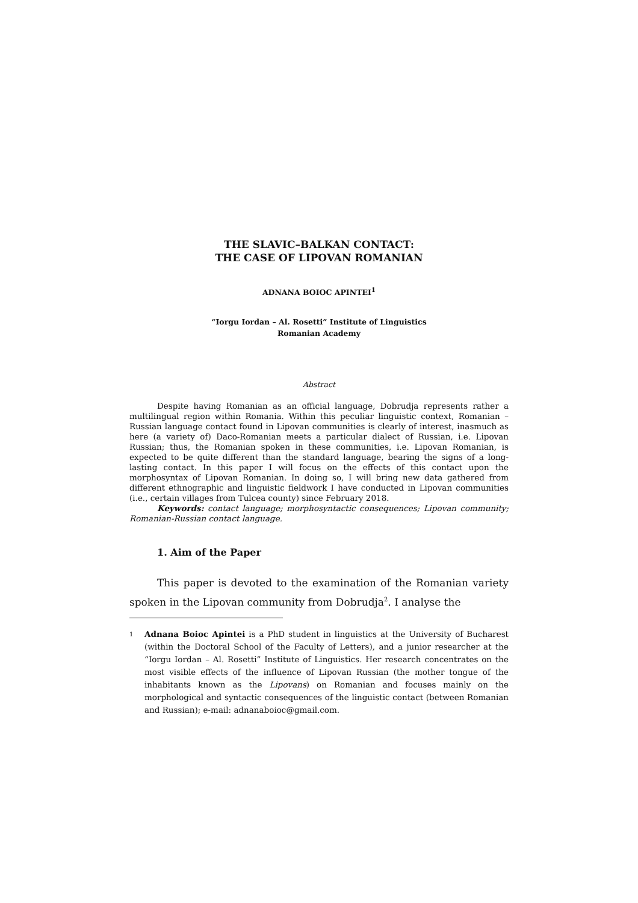THE SLAVIC–BALKAN CONTACT:
THE CASE OF LIPOVAN ROMANIAN
ADNANA BOIOC APINTEI<sup>1</sup>
“Iorgu Iordan – Al. Rosetti” Institute of Linguistics
Romanian Academy
Abstract
Despite having Romanian as an official language, Dobrudja represents rather a multilingual region within Romania. Within this peculiar linguistic context, Romanian – Russian language contact found in Lipovan communities is clearly of interest, inasmuch as here (a variety of) Daco-Romanian meets a particular dialect of Russian, i.e. Lipovan Russian; thus, the Romanian spoken in these communities, i.e. Lipovan Romanian, is expected to be quite different than the standard language, bearing the signs of a long-lasting contact. In this paper I will focus on the effects of this contact upon the morphosyntax of Lipovan Romanian. In doing so, I will bring new data gathered from different ethnographic and linguistic fieldwork I have conducted in Lipovan communities (i.e., certain villages from Tulcea county) since February 2018.
Keywords: contact language; morphosyntactic consequences; Lipovan community; Romanian-Russian contact language.
1. Aim of the Paper
This paper is devoted to the examination of the Romanian variety spoken in the Lipovan community from Dobrudja<sup>2</sup>. I analyse the
1
Adnana Boioc Apintei is a PhD student in linguistics at the University of Bucharest (within the Doctoral School of the Faculty of Letters), and a junior researcher at the “Iorgu Iordan – Al. Rosetti” Institute of Linguistics. Her research concentrates on the most visible effects of the influence of Lipovan Russian (the mother tongue of the inhabitants known as the Lipovans) on Romanian and focuses mainly on the morphological and syntactic consequences of the linguistic contact (between Romanian and Russian); e-mail: adnanaboioc@gmail.com.